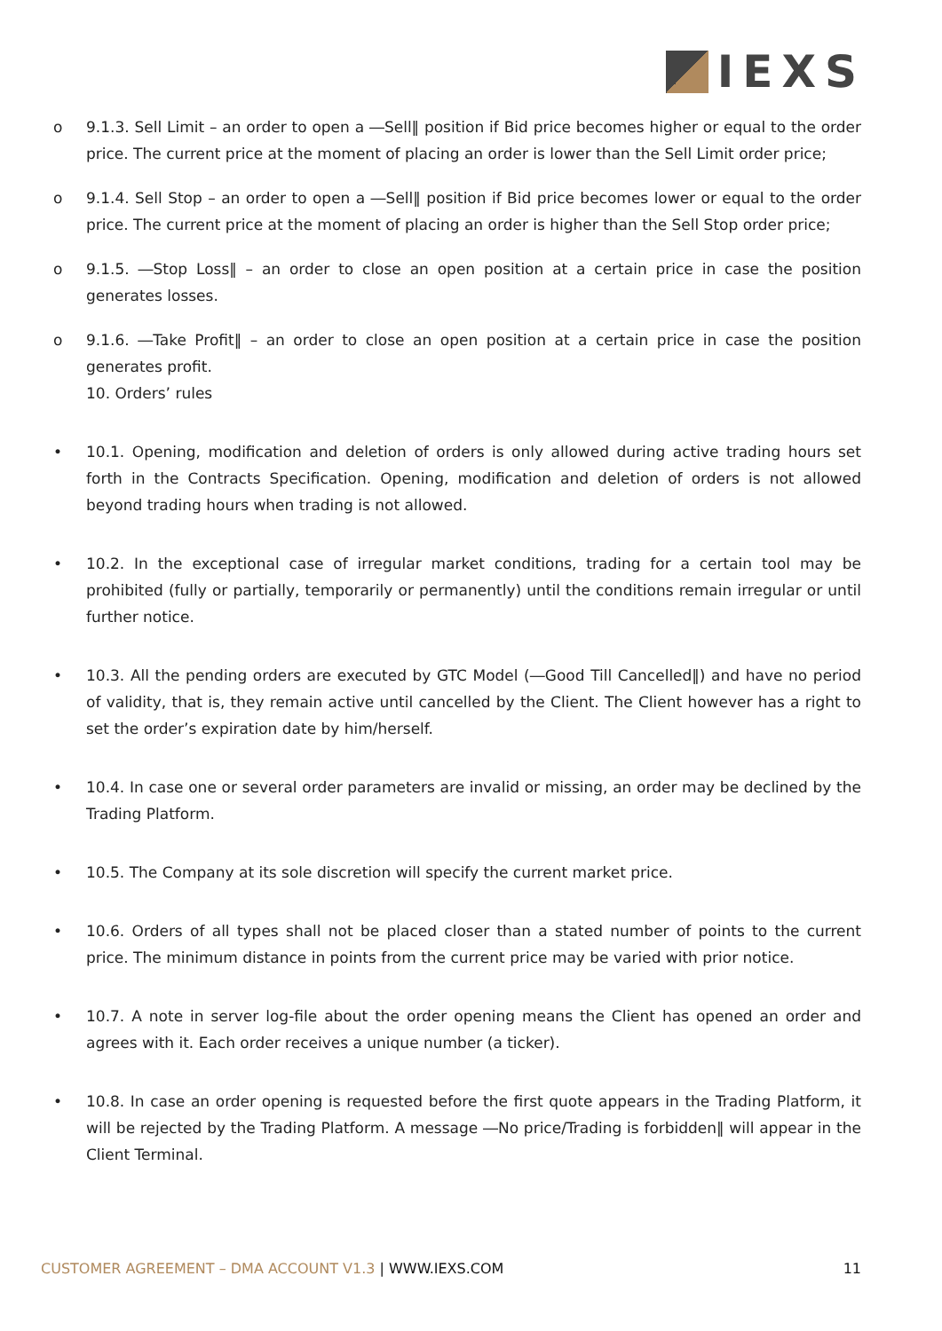IEXS
o 9.1.3. Sell Limit – an order to open a ―Sell‖ position if Bid price becomes higher or equal to the order price. The current price at the moment of placing an order is lower than the Sell Limit order price;
o 9.1.4. Sell Stop – an order to open a ―Sell‖ position if Bid price becomes lower or equal to the order price. The current price at the moment of placing an order is higher than the Sell Stop order price;
o 9.1.5. ―Stop Loss‖ – an order to close an open position at a certain price in case the position generates losses.
o 9.1.6. ―Take Profit‖ – an order to close an open position at a certain price in case the position generates profit.
10. Orders’ rules
• 10.1. Opening, modification and deletion of orders is only allowed during active trading hours set forth in the Contracts Specification. Opening, modification and deletion of orders is not allowed beyond trading hours when trading is not allowed.
• 10.2. In the exceptional case of irregular market conditions, trading for a certain tool may be prohibited (fully or partially, temporarily or permanently) until the conditions remain irregular or until further notice.
• 10.3. All the pending orders are executed by GTC Model (―Good Till Cancelled‖) and have no period of validity, that is, they remain active until cancelled by the Client. The Client however has a right to set the order’s expiration date by him/herself.
• 10.4. In case one or several order parameters are invalid or missing, an order may be declined by the Trading Platform.
• 10.5. The Company at its sole discretion will specify the current market price.
• 10.6. Orders of all types shall not be placed closer than a stated number of points to the current price. The minimum distance in points from the current price may be varied with prior notice.
• 10.7. A note in server log-file about the order opening means the Client has opened an order and agrees with it. Each order receives a unique number (a ticker).
• 10.8. In case an order opening is requested before the first quote appears in the Trading Platform, it will be rejected by the Trading Platform. A message ―No price/Trading is forbidden‖ will appear in the Client Terminal.
CUSTOMER AGREEMENT – DMA ACCOUNT V1.3 | WWW.IEXS.COM
11